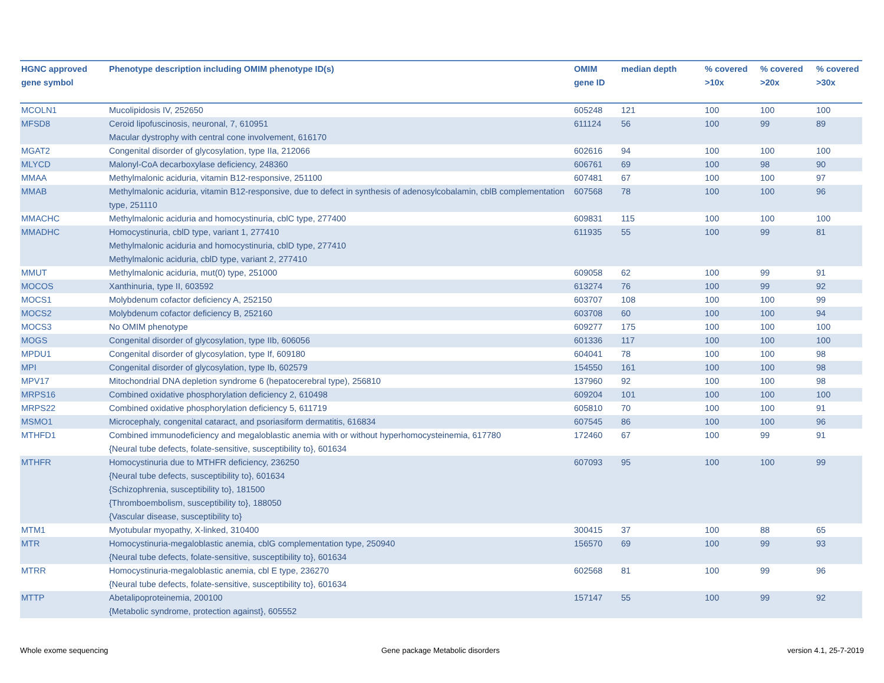| HGNC approved gene symbol | Phenotype description including OMIM phenotype ID(s) | OMIM gene ID | median depth | % covered >10x | % covered >20x | % covered >30x |
| --- | --- | --- | --- | --- | --- | --- |
| MCOLN1 | Mucolipidosis IV, 252650 | 605248 | 121 | 100 | 100 | 100 |
| MFSD8 | Ceroid lipofuscinosis, neuronal, 7, 610951 Macular dystrophy with central cone involvement, 616170 | 611124 | 56 | 100 | 99 | 89 |
| MGAT2 | Congenital disorder of glycosylation, type IIa, 212066 | 602616 | 94 | 100 | 100 | 100 |
| MLYCD | Malonyl-CoA decarboxylase deficiency, 248360 | 606761 | 69 | 100 | 98 | 90 |
| MMAA | Methylmalonic aciduria, vitamin B12-responsive, 251100 | 607481 | 67 | 100 | 100 | 97 |
| MMAB | Methylmalonic aciduria, vitamin B12-responsive, due to defect in synthesis of adenosylcobalamin, cblB complementation type, 251110 | 607568 | 78 | 100 | 100 | 96 |
| MMACHC | Methylmalonic aciduria and homocystinuria, cblC type, 277400 | 609831 | 115 | 100 | 100 | 100 |
| MMADHC | Homocystinuria, cblD type, variant 1, 277410 Methylmalonic aciduria and homocystinuria, cblD type, 277410 Methylmalonic aciduria, cblD type, variant 2, 277410 | 611935 | 55 | 100 | 99 | 81 |
| MMUT | Methylmalonic aciduria, mut(0) type, 251000 | 609058 | 62 | 100 | 99 | 91 |
| MOCOS | Xanthinuria, type II, 603592 | 613274 | 76 | 100 | 99 | 92 |
| MOCS1 | Molybdenum cofactor deficiency A, 252150 | 603707 | 108 | 100 | 100 | 99 |
| MOCS2 | Molybdenum cofactor deficiency B, 252160 | 603708 | 60 | 100 | 100 | 94 |
| MOCS3 | No OMIM phenotype | 609277 | 175 | 100 | 100 | 100 |
| MOGS | Congenital disorder of glycosylation, type IIb, 606056 | 601336 | 117 | 100 | 100 | 100 |
| MPDU1 | Congenital disorder of glycosylation, type If, 609180 | 604041 | 78 | 100 | 100 | 98 |
| MPI | Congenital disorder of glycosylation, type Ib, 602579 | 154550 | 161 | 100 | 100 | 98 |
| MPV17 | Mitochondrial DNA depletion syndrome 6 (hepatocerebral type), 256810 | 137960 | 92 | 100 | 100 | 98 |
| MRPS16 | Combined oxidative phosphorylation deficiency 2, 610498 | 609204 | 101 | 100 | 100 | 100 |
| MRPS22 | Combined oxidative phosphorylation deficiency 5, 611719 | 605810 | 70 | 100 | 100 | 91 |
| MSMO1 | Microcephaly, congenital cataract, and psoriasiform dermatitis, 616834 | 607545 | 86 | 100 | 100 | 96 |
| MTHFD1 | Combined immunodeficiency and megaloblastic anemia with or without hyperhomocysteinemia, 617780 {Neural tube defects, folate-sensitive, susceptibility to}, 601634 | 172460 | 67 | 100 | 99 | 91 |
| MTHFR | Homocystinuria due to MTHFR deficiency, 236250 {Neural tube defects, susceptibility to}, 601634 {Schizophrenia, susceptibility to}, 181500 {Thromboembolism, susceptibility to}, 188050 {Vascular disease, susceptibility to} | 607093 | 95 | 100 | 100 | 99 |
| MTM1 | Myotubular myopathy, X-linked, 310400 | 300415 | 37 | 100 | 88 | 65 |
| MTR | Homocystinuria-megaloblastic anemia, cblG complementation type, 250940 {Neural tube defects, folate-sensitive, susceptibility to}, 601634 | 156570 | 69 | 100 | 99 | 93 |
| MTRR | Homocystinuria-megaloblastic anemia, cbl E type, 236270 {Neural tube defects, folate-sensitive, susceptibility to}, 601634 | 602568 | 81 | 100 | 99 | 96 |
| MTTP | Abetalipoproteinemia, 200100 {Metabolic syndrome, protection against}, 605552 | 157147 | 55 | 100 | 99 | 92 |
Whole exome sequencing
Gene package Metabolic disorders
version 4.1, 25-7-2019